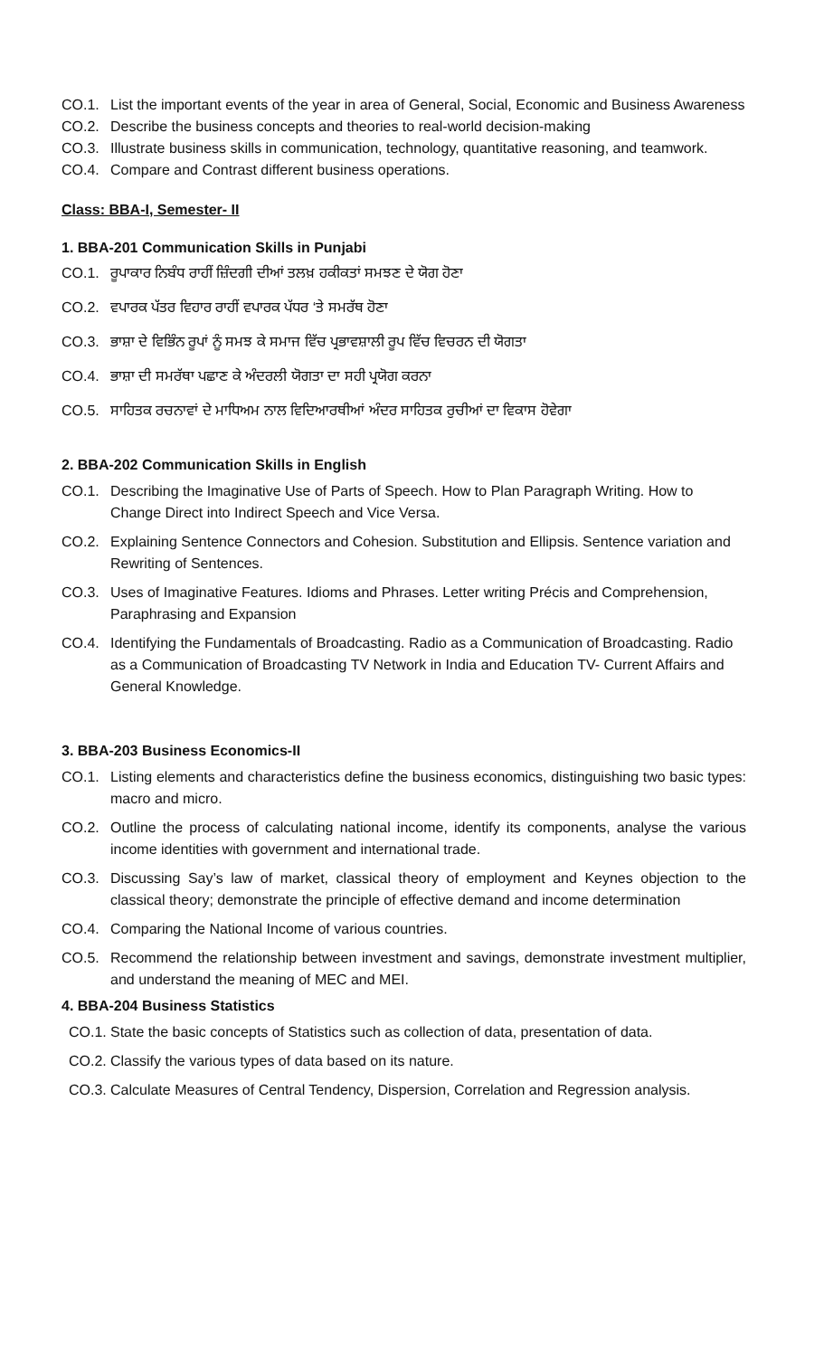CO.1. List the important events of the year in area of General, Social, Economic and Business Awareness
CO.2. Describe the business concepts and theories to real-world decision-making
CO.3. Illustrate business skills in communication, technology, quantitative reasoning, and teamwork.
CO.4. Compare and Contrast different business operations.
Class: BBA-I, Semester- II
1. BBA-201 Communication Skills in Punjabi
CO.1. ਰੂਪਾਕਾਰ ਨਿਬੰਧ ਰਾਹੀਂ ਜ਼ਿੰਦਗੀ ਦੀਆਂ ਤਲਖ਼ ਹਕੀਕਤਾਂ ਸਮਝਣ ਦੇ ਯੋਗ ਹੋਣਾ
CO.2. ਵਪਾਰਕ ਪੱਤਰ ਵਿਹਾਰ ਰਾਹੀਂ ਵਪਾਰਕ ਪੱਧਰ ‘ਤੇ ਸਮਰੱਥ ਹੋਣਾ
CO.3. ਭਾਸ਼ਾ ਦੇ ਵਿਭਿੰਨ ਰੂਪਾਂ ਨੂੰ ਸਮਝ ਕੇ ਸਮਾਜ ਵਿੱਚ ਪ੍ਰਭਾਵਸ਼ਾਲੀ ਰੂਪ ਵਿੱਚ ਵਿਚਰਨ ਦੀ ਯੋਗਤਾ
CO.4. ਭਾਸ਼ਾ ਦੀ ਸਮਰੱਥਾ ਪਛਾਣ ਕੇ ਅੰਦਰਲੀ ਯੋਗਤਾ ਦਾ ਸਹੀ ਪ੍ਰਯੋਗ ਕਰਨਾ
CO.5. ਸਾਹਿਤਕ ਰਚਨਾਵਾਂ ਦੇ ਮਾਧਿਅਮ ਨਾਲ ਵਿਦਿਆਰਥੀਆਂ ਅੰਦਰ ਸਾਹਿਤਕ ਰੁਚੀਆਂ ਦਾ ਵਿਕਾਸ ਹੋਵੇਗਾ
2. BBA-202 Communication Skills in English
CO.1. Describing the Imaginative Use of Parts of Speech. How to Plan Paragraph Writing. How to Change Direct into Indirect Speech and Vice Versa.
CO.2. Explaining Sentence Connectors and Cohesion. Substitution and Ellipsis. Sentence variation and Rewriting of Sentences.
CO.3. Uses of Imaginative Features. Idioms and Phrases. Letter writing Précis and Comprehension, Paraphrasing and Expansion
CO.4. Identifying the Fundamentals of Broadcasting. Radio as a Communication of Broadcasting. Radio as a Communication of Broadcasting TV Network in India and Education TV- Current Affairs and General Knowledge.
3. BBA-203 Business Economics-II
CO.1. Listing elements and characteristics define the business economics, distinguishing two basic types: macro and micro.
CO.2. Outline the process of calculating national income, identify its components, analyse the various income identities with government and international trade.
CO.3. Discussing Say’s law of market, classical theory of employment and Keynes objection to the classical theory; demonstrate the principle of effective demand and income determination
CO.4. Comparing the National Income of various countries.
CO.5. Recommend the relationship between investment and savings, demonstrate investment multiplier, and understand the meaning of MEC and MEI.
4. BBA-204 Business Statistics
CO.1. State the basic concepts of Statistics such as collection of data, presentation of data.
CO.2. Classify the various types of data based on its nature.
CO.3. Calculate Measures of Central Tendency, Dispersion, Correlation and Regression analysis.